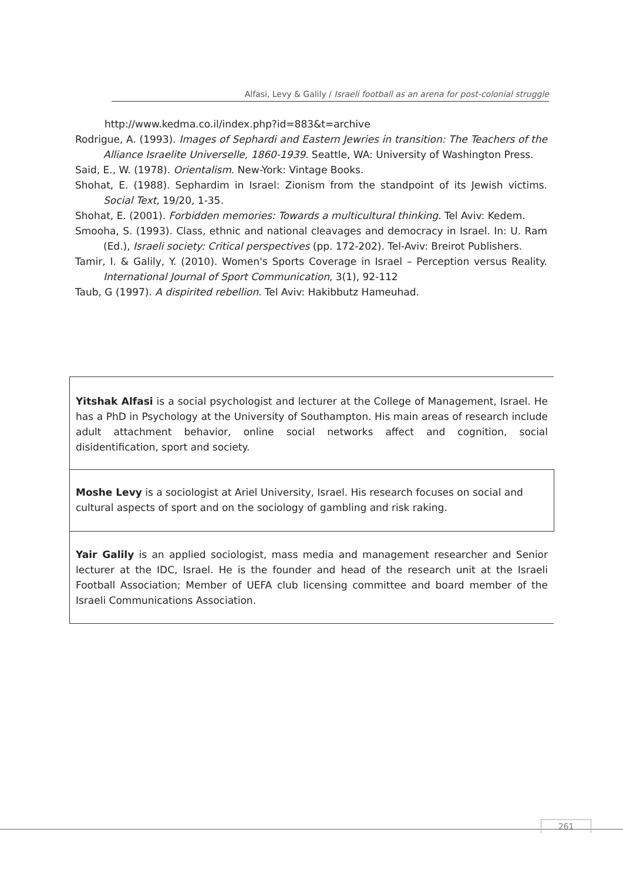Alfasi, Levy & Galily / Israeli football as an arena for post-colonial struggle
http://www.kedma.co.il/index.php?id=883&t=archive
Rodrigue, A. (1993). Images of Sephardi and Eastern Jewries in transition: The Teachers of the Alliance Israelite Universelle, 1860-1939. Seattle, WA: University of Washington Press.
Said, E., W. (1978). Orientalism. New-York: Vintage Books.
Shohat, E. (1988). Sephardim in Israel: Zionism from the standpoint of its Jewish victims. Social Text, 19/20, 1-35.
Shohat, E. (2001). Forbidden memories: Towards a multicultural thinking. Tel Aviv: Kedem.
Smooha, S. (1993). Class, ethnic and national cleavages and democracy in Israel. In: U. Ram (Ed.), Israeli society: Critical perspectives (pp. 172-202). Tel-Aviv: Breirot Publishers.
Tamir, I. & Galily, Y. (2010). Women's Sports Coverage in Israel – Perception versus Reality. International Journal of Sport Communication, 3(1), 92-112
Taub, G (1997). A dispirited rebellion. Tel Aviv: Hakibbutz Hameuhad.
Yitshak Alfasi is a social psychologist and lecturer at the College of Management, Israel. He has a PhD in Psychology at the University of Southampton. His main areas of research include adult attachment behavior, online social networks affect and cognition, social disidentification, sport and society.
Moshe Levy is a sociologist at Ariel University, Israel. His research focuses on social and cultural aspects of sport and on the sociology of gambling and risk raking.
Yair Galily is an applied sociologist, mass media and management researcher and Senior lecturer at the IDC, Israel. He is the founder and head of the research unit at the Israeli Football Association; Member of UEFA club licensing committee and board member of the Israeli Communications Association.
261